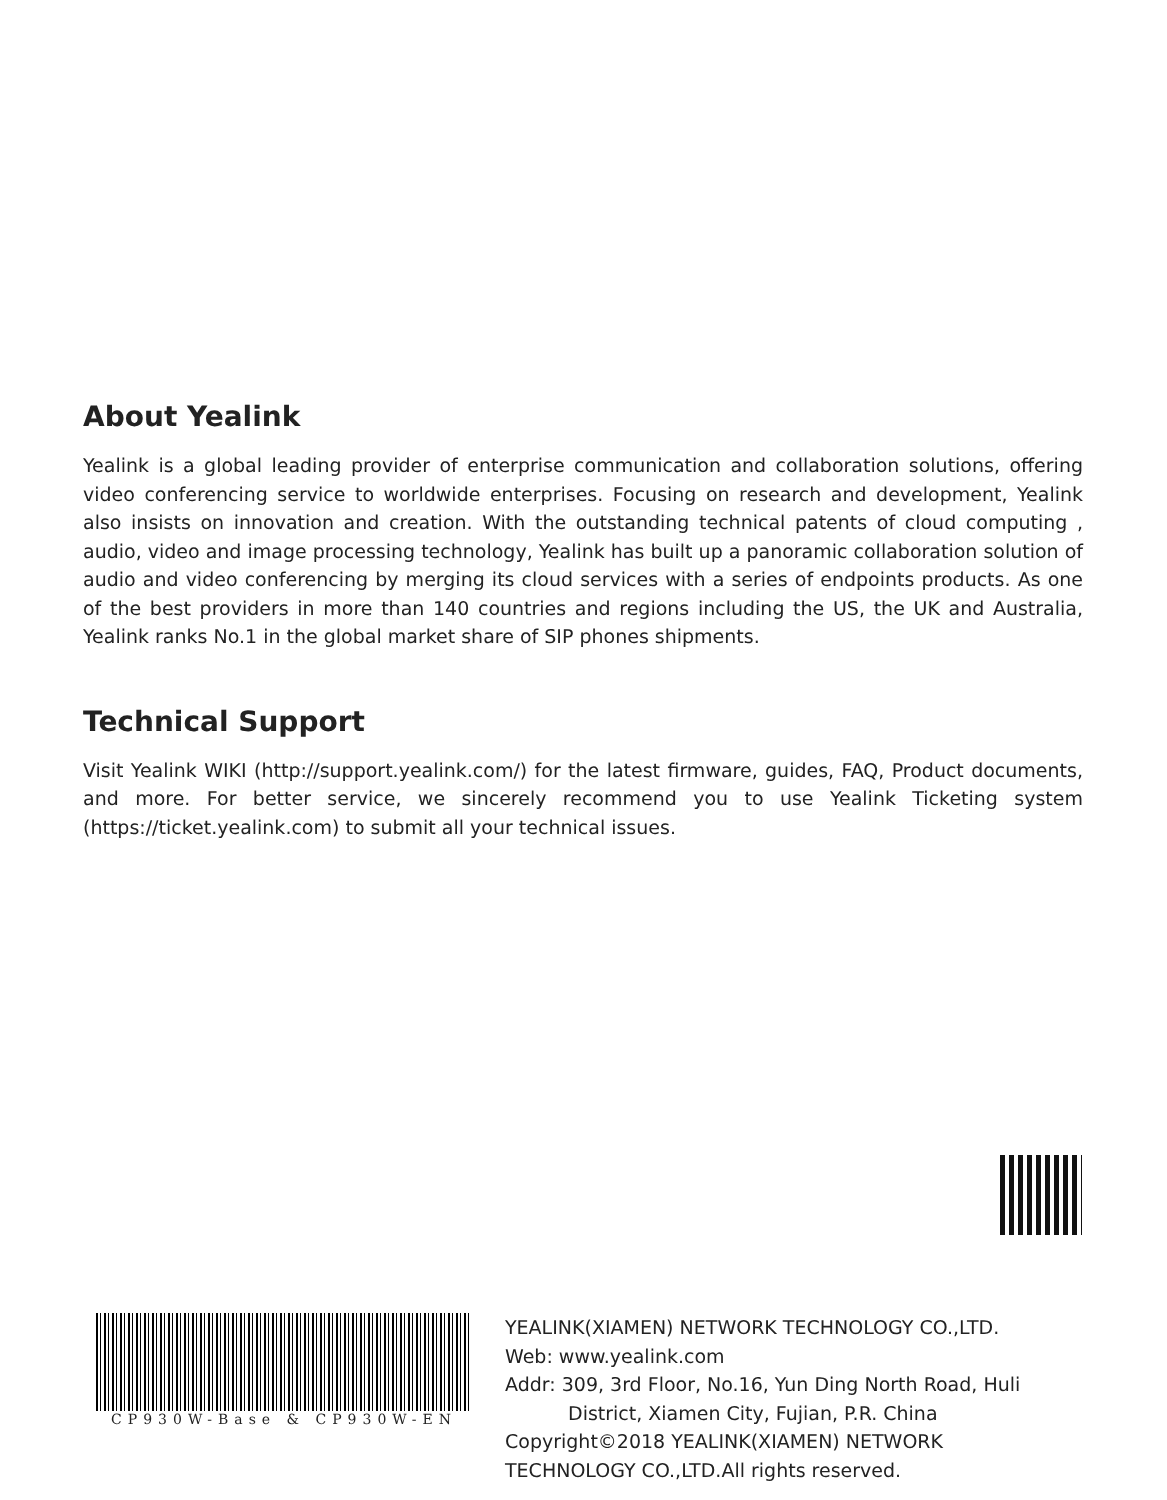About Yealink
Yealink is a global leading provider of enterprise communication and collaboration solutions, offering video conferencing service to worldwide enterprises. Focusing on research and development, Yealink also insists on innovation and creation. With the outstanding technical patents of cloud computing , audio, video and image processing technology, Yealink has built up a panoramic collaboration solution of audio and video conferencing by merging its cloud services with a series of endpoints products. As one of the best providers in more than 140 countries and regions including the US, the UK and Australia, Yealink ranks No.1 in the global market share of SIP phones shipments.
Technical Support
Visit Yealink WIKI (http://support.yealink.com/) for the latest firmware, guides, FAQ, Product documents, and more. For better service, we sincerely recommend you to use Yealink Ticketing system (https://ticket.yealink.com) to submit all your technical issues.
CP930W-Base & CP930W-EN
YEALINK(XIAMEN) NETWORK TECHNOLOGY CO.,LTD.
Web: www.yealink.com
Addr: 309, 3rd Floor, No.16, Yun Ding North Road, Huli
District, Xiamen City, Fujian, P.R. China
Copyright©2018 YEALINK(XIAMEN) NETWORK
TECHNOLOGY CO.,LTD.All rights reserved.